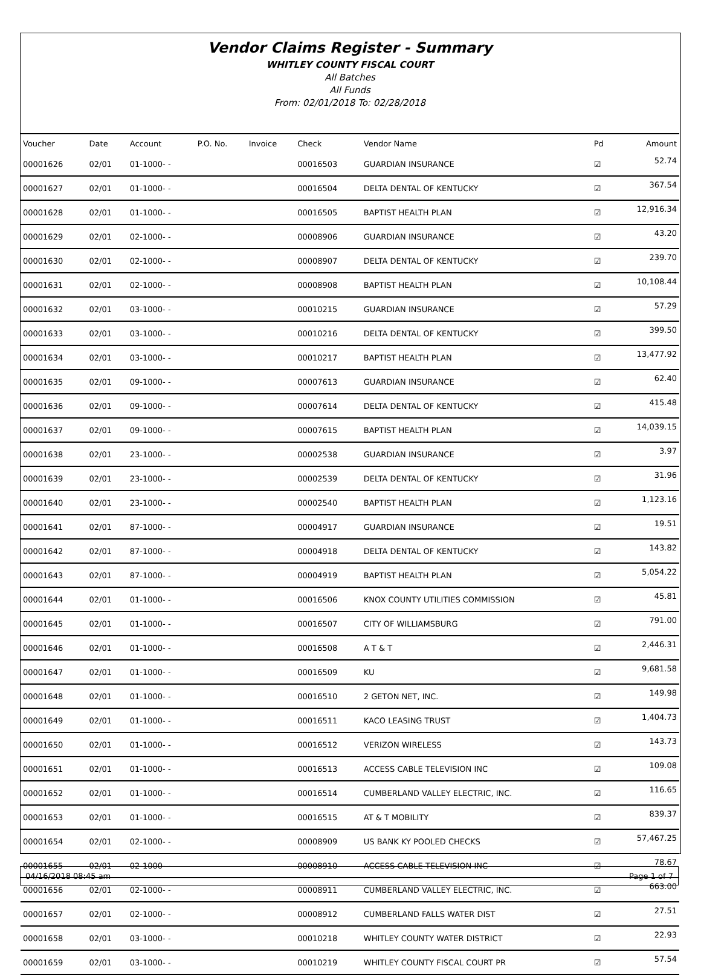Vendor Claims Register - Summary
WHITLEY COUNTY FISCAL COURT
All Batches
All Funds
From: 02/01/2018 To: 02/28/2018
| Voucher | Date | Account | P.O. No. | Invoice | Check | Vendor Name | Pd | Amount |
| --- | --- | --- | --- | --- | --- | --- | --- | --- |
| 00001626 | 02/01 | 01-1000- - | | | 00016503 | GUARDIAN INSURANCE | ☑ | 52.74 |
| 00001627 | 02/01 | 01-1000- - | | | 00016504 | DELTA DENTAL OF KENTUCKY | ☑ | 367.54 |
| 00001628 | 02/01 | 01-1000- - | | | 00016505 | BAPTIST HEALTH PLAN | ☑ | 12,916.34 |
| 00001629 | 02/01 | 02-1000- - | | | 00008906 | GUARDIAN INSURANCE | ☑ | 43.20 |
| 00001630 | 02/01 | 02-1000- - | | | 00008907 | DELTA DENTAL OF KENTUCKY | ☑ | 239.70 |
| 00001631 | 02/01 | 02-1000- - | | | 00008908 | BAPTIST HEALTH PLAN | ☑ | 10,108.44 |
| 00001632 | 02/01 | 03-1000- - | | | 00010215 | GUARDIAN INSURANCE | ☑ | 57.29 |
| 00001633 | 02/01 | 03-1000- - | | | 00010216 | DELTA DENTAL OF KENTUCKY | ☑ | 399.50 |
| 00001634 | 02/01 | 03-1000- - | | | 00010217 | BAPTIST HEALTH PLAN | ☑ | 13,477.92 |
| 00001635 | 02/01 | 09-1000- - | | | 00007613 | GUARDIAN INSURANCE | ☑ | 62.40 |
| 00001636 | 02/01 | 09-1000- - | | | 00007614 | DELTA DENTAL OF KENTUCKY | ☑ | 415.48 |
| 00001637 | 02/01 | 09-1000- - | | | 00007615 | BAPTIST HEALTH PLAN | ☑ | 14,039.15 |
| 00001638 | 02/01 | 23-1000- - | | | 00002538 | GUARDIAN INSURANCE | ☑ | 3.97 |
| 00001639 | 02/01 | 23-1000- - | | | 00002539 | DELTA DENTAL OF KENTUCKY | ☑ | 31.96 |
| 00001640 | 02/01 | 23-1000- - | | | 00002540 | BAPTIST HEALTH PLAN | ☑ | 1,123.16 |
| 00001641 | 02/01 | 87-1000- - | | | 00004917 | GUARDIAN INSURANCE | ☑ | 19.51 |
| 00001642 | 02/01 | 87-1000- - | | | 00004918 | DELTA DENTAL OF KENTUCKY | ☑ | 143.82 |
| 00001643 | 02/01 | 87-1000- - | | | 00004919 | BAPTIST HEALTH PLAN | ☑ | 5,054.22 |
| 00001644 | 02/01 | 01-1000- - | | | 00016506 | KNOX COUNTY UTILITIES COMMISSION | ☑ | 45.81 |
| 00001645 | 02/01 | 01-1000- - | | | 00016507 | CITY OF WILLIAMSBURG | ☑ | 791.00 |
| 00001646 | 02/01 | 01-1000- - | | | 00016508 | A T & T | ☑ | 2,446.31 |
| 00001647 | 02/01 | 01-1000- - | | | 00016509 | KU | ☑ | 9,681.58 |
| 00001648 | 02/01 | 01-1000- - | | | 00016510 | 2 GETON NET, INC. | ☑ | 149.98 |
| 00001649 | 02/01 | 01-1000- - | | | 00016511 | KACO LEASING TRUST | ☑ | 1,404.73 |
| 00001650 | 02/01 | 01-1000- - | | | 00016512 | VERIZON WIRELESS | ☑ | 143.73 |
| 00001651 | 02/01 | 01-1000- - | | | 00016513 | ACCESS CABLE TELEVISION INC | ☑ | 109.08 |
| 00001652 | 02/01 | 01-1000- - | | | 00016514 | CUMBERLAND VALLEY ELECTRIC, INC. | ☑ | 116.65 |
| 00001653 | 02/01 | 01-1000- - | | | 00016515 | AT & T MOBILITY | ☑ | 839.37 |
| 00001654 | 02/01 | 02-1000- - | | | 00008909 | US BANK KY POOLED CHECKS | ☑ | 57,467.25 |
| 00001655 | 02/01 | 02-1000- - | | | 00008910 | ACCESS CABLE TELEVISION INC | ☑ | 78.67 |
| 00001656 | 02/01 | 02-1000- - | | | 00008911 | CUMBERLAND VALLEY ELECTRIC, INC. | ☑ | 663.00 |
| 00001657 | 02/01 | 02-1000- - | | | 00008912 | CUMBERLAND FALLS WATER DIST | ☑ | 27.51 |
| 00001658 | 02/01 | 03-1000- - | | | 00010218 | WHITLEY COUNTY WATER DISTRICT | ☑ | 22.93 |
| 00001659 | 02/01 | 03-1000- - | | | 00010219 | WHITLEY COUNTY FISCAL COURT PR | ☑ | 57.54 |
04/16/2018 08:45 am Page 1 of 7